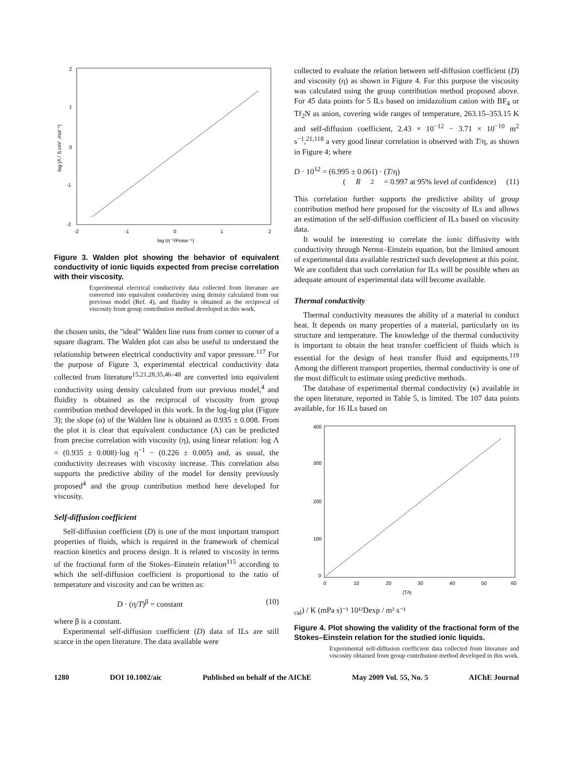2
1
0
-1
-2
-2
-1
0
1
2
log (η⁻¹/Poise⁻¹)
log (Λ / S.cm² .mol⁻¹)
Figure 3. Walden plot showing the behavior of equivalent conductivity of ionic liquids expected from precise correlation with their viscosity.
Experimental electrical conductivity data collected from literature are converted into equivalent conductivity using density calculated from our previous model (Ref. 4), and fluidity is obtained as the reciprocal of viscosity from group contribution method developed in this work.
the chosen units, the ''ideal'' Walden line runs from corner to corner of a square diagram. The Walden plot can also be useful to understand the relationship between electrical conductivity and vapor pressure.<sup>117</sup> For the purpose of Figure 3, experimental electrical conductivity data collected from literature<sup>15,21,28,35,46–48</sup> are converted into equivalent conductivity using density calculated from our previous model,<sup>4</sup> and fluidity is obtained as the reciprocal of viscosity from group contribution method developed in this work. In the log-log plot (Figure 3); the slope (α) of the Walden line is obtained as 0.935 ± 0.008. From the plot it is clear that equivalent conductance (Λ) can be predicted from precise correlation with viscosity (η), using linear relation: log Λ = (0.935 ± 0.008)·log η<sup>−1</sup> − (0.226 ± 0.005) and, as usual, the conductivity decreases with viscosity increase. This correlation also supports the predictive ability of the model for density previously proposed<sup>4</sup> and the group contribution method here developed for viscosity.
Self-diffusion coefficient
Self-diffusion coefficient (D) is one of the most important transport properties of fluids, which is required in the framework of chemical reaction kinetics and process design. It is related to viscosity in terms of the fractional form of the Stokes–Einstein relation<sup>115</sup> according to which the self-diffusion coefficient is proportional to the ratio of temperature and viscosity and can be written as:
D · (η/T)<sup>β</sup> = constant (10)
where β is a constant.
Experimental self-diffusion coefficient (D) data of ILs are still scarce in the open literature. The data available were
collected to evaluate the relation between self-diffusion coefficient (D) and viscosity (η) as shown in Figure 4. For this purpose the viscosity was calculated using the group contribution method proposed above. For 45 data points for 5 ILs based on imidazolium cation with BF<sub>4</sub> or Tf<sub>2</sub>N as anion, covering wide ranges of temperature, 263.15–353.15 K and self-diffusion coefficient, 2.43 × 10<sup>−12</sup> − 3.71 × 10<sup>−10</sup> m<sup>2</sup> s<sup>−1</sup>,<sup>21,118</sup> a very good linear correlation is observed with T/η, as shown in Figure 4; where
D · 10<sup>12</sup> = (6.995 ± 0.061) · (T/η)
(R<sup>2</sup> = 0.997 at 95% level of confidence) (11)
This correlation further supports the predictive ability of group contribution method here proposed for the viscosity of ILs and allows an estimation of the self-diffusion coefficient of ILs based on viscosity data.
It would be interesting to correlate the ionic diffusivity with conductivity through Nernst–Einstein equation, but the limited amount of experimental data available restricted such development at this point. We are confident that such correlation for ILs will be possible when an adequate amount of experimental data will become available.
Thermal conductivity
Thermal conductivity measures the ability of a material to conduct heat. It depends on many properties of a material, particularly on its structure and temperature. The knowledge of the thermal conductivity is important to obtain the heat transfer coefficient of fluids which is essential for the design of heat transfer fluid and equipments.<sup>119</sup> Among the different transport properties, thermal conductivity is one of the most difficult to estimate using predictive methods.
The database of experimental thermal conductivity (κ) available in the open literature, reported in Table 5, is limited. The 107 data points available, for 16 ILs based on
400
300
200
100
0
0
10
20
30
40
50
60
(T/ηcal) / K (mPa s)⁻¹
10¹²Dexp / m² s⁻¹
Figure 4. Plot showing the validity of the fractional form of the Stokes–Einstein relation for the studied ionic liquids.
Experimental self-diffusion coefficient data collected from literature and viscosity obtained from group contribution method developed in this work.
1280 DOI 10.1002/aic Published on behalf of the AIChE May 2009 Vol. 55, No. 5 AIChE Journal